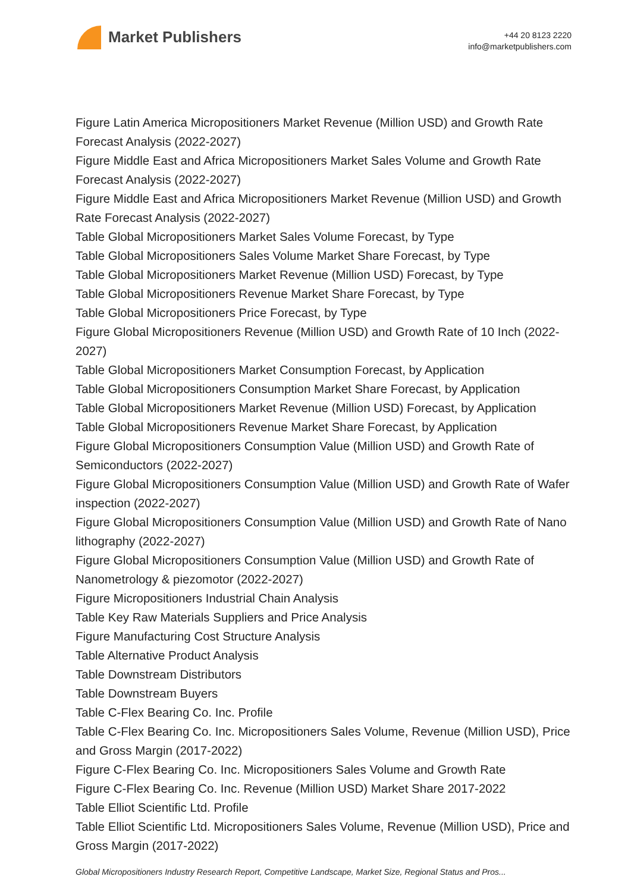Market Publishers
+44 20 8123 2220
info@marketpublishers.com
Figure Latin America Micropositioners Market Revenue (Million USD) and Growth Rate Forecast Analysis (2022-2027)
Figure Middle East and Africa Micropositioners Market Sales Volume and Growth Rate Forecast Analysis (2022-2027)
Figure Middle East and Africa Micropositioners Market Revenue (Million USD) and Growth Rate Forecast Analysis (2022-2027)
Table Global Micropositioners Market Sales Volume Forecast, by Type
Table Global Micropositioners Sales Volume Market Share Forecast, by Type
Table Global Micropositioners Market Revenue (Million USD) Forecast, by Type
Table Global Micropositioners Revenue Market Share Forecast, by Type
Table Global Micropositioners Price Forecast, by Type
Figure Global Micropositioners Revenue (Million USD) and Growth Rate of 10 Inch (2022-2027)
Table Global Micropositioners Market Consumption Forecast, by Application
Table Global Micropositioners Consumption Market Share Forecast, by Application
Table Global Micropositioners Market Revenue (Million USD) Forecast, by Application
Table Global Micropositioners Revenue Market Share Forecast, by Application
Figure Global Micropositioners Consumption Value (Million USD) and Growth Rate of Semiconductors (2022-2027)
Figure Global Micropositioners Consumption Value (Million USD) and Growth Rate of Wafer inspection (2022-2027)
Figure Global Micropositioners Consumption Value (Million USD) and Growth Rate of Nano lithography (2022-2027)
Figure Global Micropositioners Consumption Value (Million USD) and Growth Rate of Nanometrology & piezomotor (2022-2027)
Figure Micropositioners Industrial Chain Analysis
Table Key Raw Materials Suppliers and Price Analysis
Figure Manufacturing Cost Structure Analysis
Table Alternative Product Analysis
Table Downstream Distributors
Table Downstream Buyers
Table C-Flex Bearing Co. Inc. Profile
Table C-Flex Bearing Co. Inc. Micropositioners Sales Volume, Revenue (Million USD), Price and Gross Margin (2017-2022)
Figure C-Flex Bearing Co. Inc. Micropositioners Sales Volume and Growth Rate
Figure C-Flex Bearing Co. Inc. Revenue (Million USD) Market Share 2017-2022
Table Elliot Scientific Ltd. Profile
Table Elliot Scientific Ltd. Micropositioners Sales Volume, Revenue (Million USD), Price and Gross Margin (2017-2022)
Global Micropositioners Industry Research Report, Competitive Landscape, Market Size, Regional Status and Pros...